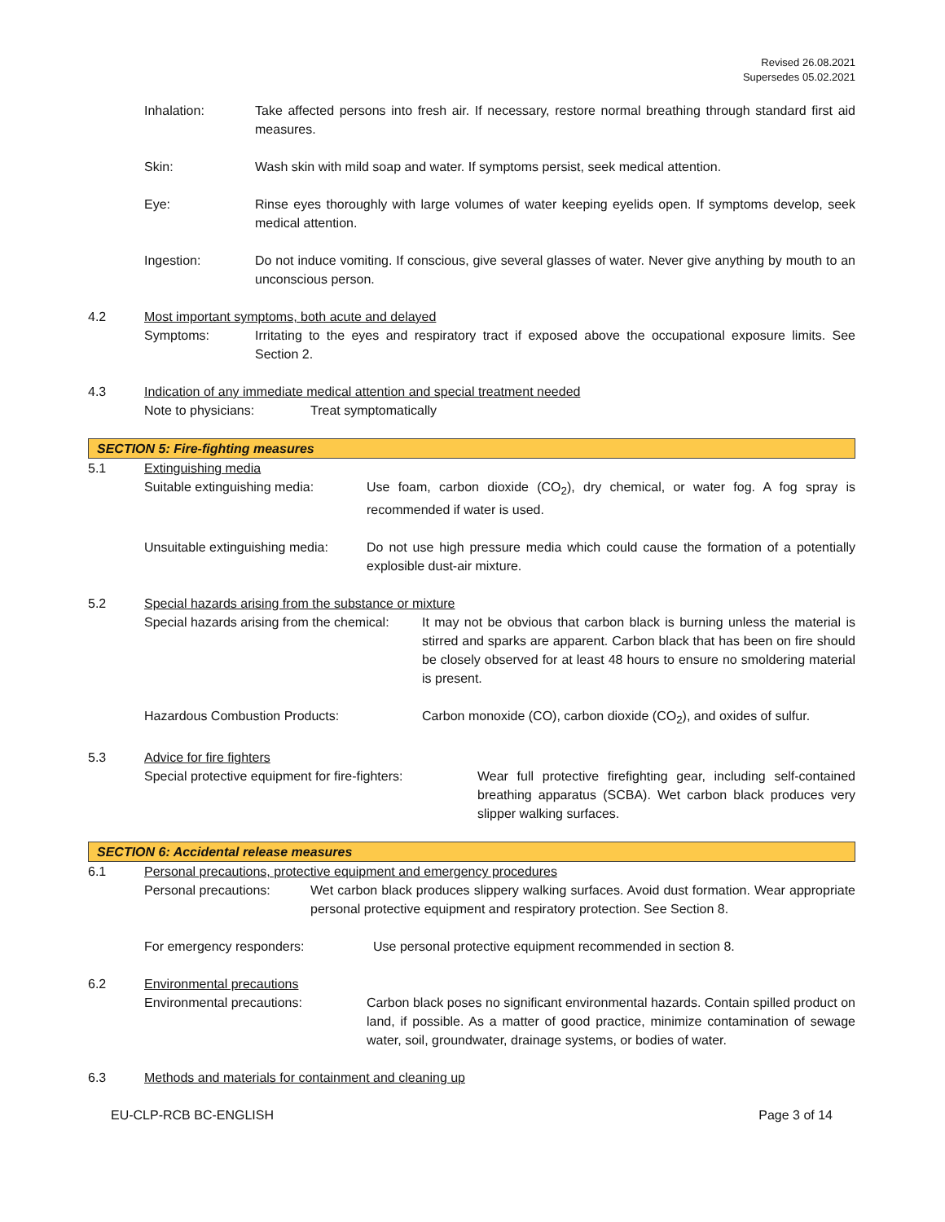Revised 26.08.2021
Supersedes 05.02.2021
Inhalation: Take affected persons into fresh air. If necessary, restore normal breathing through standard first aid measures.
Skin: Wash skin with mild soap and water. If symptoms persist, seek medical attention.
Eye: Rinse eyes thoroughly with large volumes of water keeping eyelids open. If symptoms develop, seek medical attention.
Ingestion: Do not induce vomiting. If conscious, give several glasses of water. Never give anything by mouth to an unconscious person.
4.2 Most important symptoms, both acute and delayed
Symptoms: Irritating to the eyes and respiratory tract if exposed above the occupational exposure limits. See Section 2.
4.3 Indication of any immediate medical attention and special treatment needed
Note to physicians: Treat symptomatically
SECTION 5: Fire-fighting measures
5.1 Extinguishing media
Suitable extinguishing media:
Use foam, carbon dioxide (CO<sub>2</sub>), dry chemical, or water fog. A fog spray is recommended if water is used.
Unsuitable extinguishing media:
Do not use high pressure media which could cause the formation of a potentially explosible dust-air mixture.
5.2 Special hazards arising from the substance or mixture
Special hazards arising from the chemical:
It may not be obvious that carbon black is burning unless the material is stirred and sparks are apparent. Carbon black that has been on fire should be closely observed for at least 48 hours to ensure no smoldering material is present.
Hazardous Combustion Products: Carbon monoxide (CO), carbon dioxide (CO<sub>2</sub>), and oxides of sulfur.
5.3 Advice for fire fighters
Special protective equipment for fire-fighters:
Wear full protective firefighting gear, including self-contained breathing apparatus (SCBA). Wet carbon black produces very slipper walking surfaces.
SECTION 6: Accidental release measures
6.1 Personal precautions, protective equipment and emergency procedures
Personal precautions: Wet carbon black produces slippery walking surfaces. Avoid dust formation. Wear appropriate personal protective equipment and respiratory protection. See Section 8.
For emergency responders: Use personal protective equipment recommended in section 8.
6.2 Environmental precautions
Environmental precautions: Carbon black poses no significant environmental hazards. Contain spilled product on land, if possible. As a matter of good practice, minimize contamination of sewage water, soil, groundwater, drainage systems, or bodies of water.
6.3 Methods and materials for containment and cleaning up
EU-CLP-RCB BC-ENGLISH Page 3 of 14